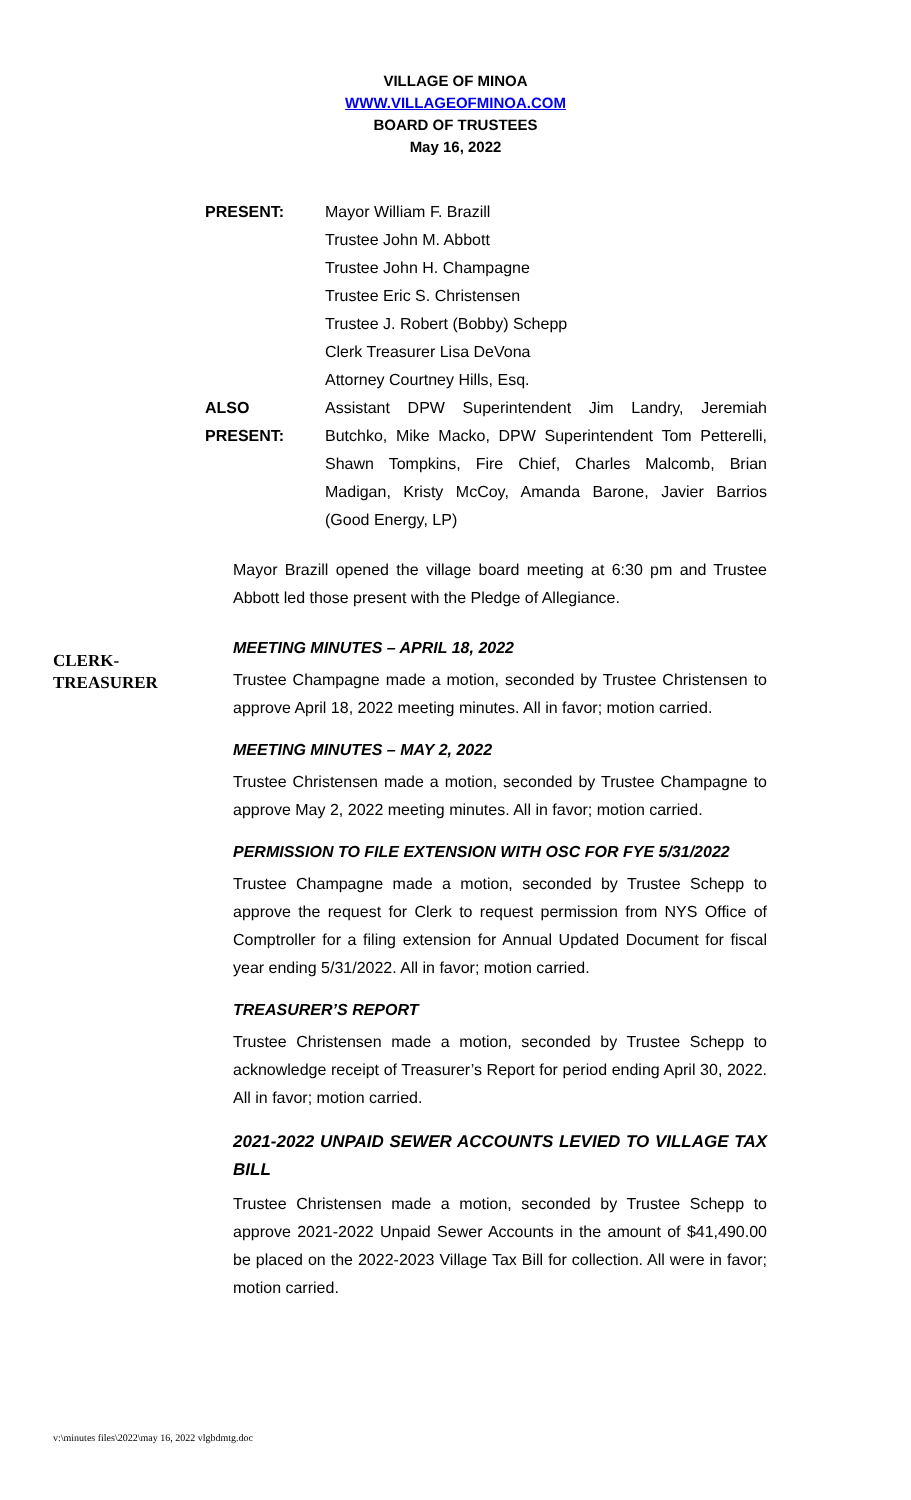VILLAGE OF MINOA
WWW.VILLAGEOFMINOA.COM
BOARD OF TRUSTEES
May 16, 2022
PRESENT: Mayor William F. Brazill
Trustee John M. Abbott
Trustee John H. Champagne
Trustee Eric S. Christensen
Trustee J. Robert (Bobby) Schepp
Clerk Treasurer Lisa DeVona
Attorney Courtney Hills, Esq.
ALSO
PRESENT:
Assistant DPW Superintendent Jim Landry, Jeremiah Butchko, Mike Macko, DPW Superintendent Tom Petterelli, Shawn Tompkins, Fire Chief, Charles Malcomb, Brian Madigan, Kristy McCoy, Amanda Barone, Javier Barrios (Good Energy, LP)
Mayor Brazill opened the village board meeting at 6:30 pm and Trustee Abbott led those present with the Pledge of Allegiance.
CLERK-
TREASURER
MEETING MINUTES – APRIL 18, 2022
Trustee Champagne made a motion, seconded by Trustee Christensen to approve April 18, 2022 meeting minutes. All in favor; motion carried.
MEETING MINUTES – MAY 2, 2022
Trustee Christensen made a motion, seconded by Trustee Champagne to approve May 2, 2022 meeting minutes. All in favor; motion carried.
PERMISSION TO FILE EXTENSION WITH OSC FOR FYE 5/31/2022
Trustee Champagne made a motion, seconded by Trustee Schepp to approve the request for Clerk to request permission from NYS Office of Comptroller for a filing extension for Annual Updated Document for fiscal year ending 5/31/2022. All in favor; motion carried.
TREASURER’S REPORT
Trustee Christensen made a motion, seconded by Trustee Schepp to acknowledge receipt of Treasurer’s Report for period ending April 30, 2022. All in favor; motion carried.
2021-2022 UNPAID SEWER ACCOUNTS LEVIED TO VILLAGE TAX BILL
Trustee Christensen made a motion, seconded by Trustee Schepp to approve 2021-2022 Unpaid Sewer Accounts in the amount of $41,490.00 be placed on the 2022-2023 Village Tax Bill for collection. All were in favor; motion carried.
v:\minutes files\2022\may 16, 2022 vlgbdmtg.doc